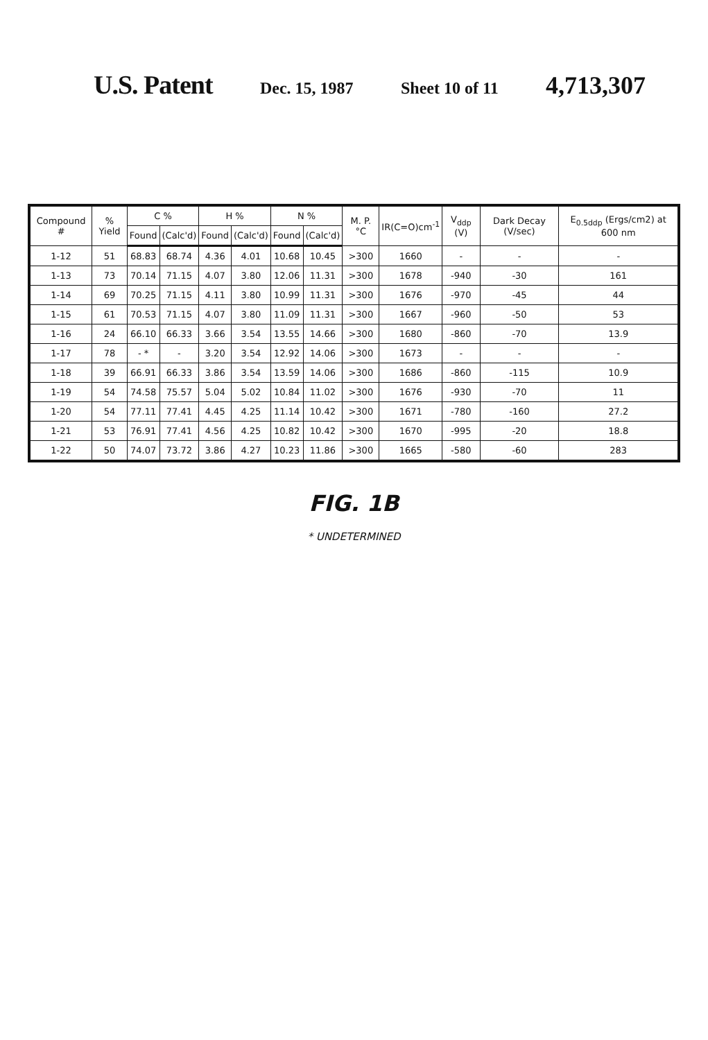U.S. Patent Dec. 15, 1987 Sheet 10 of 11 4,713,307
| Compound # | % Yield | C % | | H % | | N % | | M. P. °C | IR(C=O)cm<sup>-1</sup> | V<sub>ddp</sub> (V) | Dark Decay (V/sec) | E<sub>0.5ddp</sub> (Ergs/cm2) at 600 nm |
| --- | --- | --- | --- | --- | --- | --- | --- | --- | --- | --- | --- | --- |
| | | Found | (Calc'd) | Found | (Calc'd) | Found | (Calc'd) | | | | | |
| 1-12 | 51 | 68.83 | 68.74 | 4.36 | 4.01 | 10.68 | 10.45 | >300 | 1660 | - | - | - |
| 1-13 | 73 | 70.14 | 71.15 | 4.07 | 3.80 | 12.06 | 11.31 | >300 | 1678 | -940 | -30 | 161 |
| 1-14 | 69 | 70.25 | 71.15 | 4.11 | 3.80 | 10.99 | 11.31 | >300 | 1676 | -970 | -45 | 44 |
| 1-15 | 61 | 70.53 | 71.15 | 4.07 | 3.80 | 11.09 | 11.31 | >300 | 1667 | -960 | -50 | 53 |
| 1-16 | 24 | 66.10 | 66.33 | 3.66 | 3.54 | 13.55 | 14.66 | >300 | 1680 | -860 | -70 | 13.9 |
| 1-17 | 78 | - * | - | 3.20 | 3.54 | 12.92 | 14.06 | >300 | 1673 | - | - | - |
| 1-18 | 39 | 66.91 | 66.33 | 3.86 | 3.54 | 13.59 | 14.06 | >300 | 1686 | -860 | -115 | 10.9 |
| 1-19 | 54 | 74.58 | 75.57 | 5.04 | 5.02 | 10.84 | 11.02 | >300 | 1676 | -930 | -70 | 11 |
| 1-20 | 54 | 77.11 | 77.41 | 4.45 | 4.25 | 11.14 | 10.42 | >300 | 1671 | -780 | -160 | 27.2 |
| 1-21 | 53 | 76.91 | 77.41 | 4.56 | 4.25 | 10.82 | 10.42 | >300 | 1670 | -995 | -20 | 18.8 |
| 1-22 | 50 | 74.07 | 73.72 | 3.86 | 4.27 | 10.23 | 11.86 | >300 | 1665 | -580 | -60 | 283 |
FIG. 1B
* UNDETERMINED